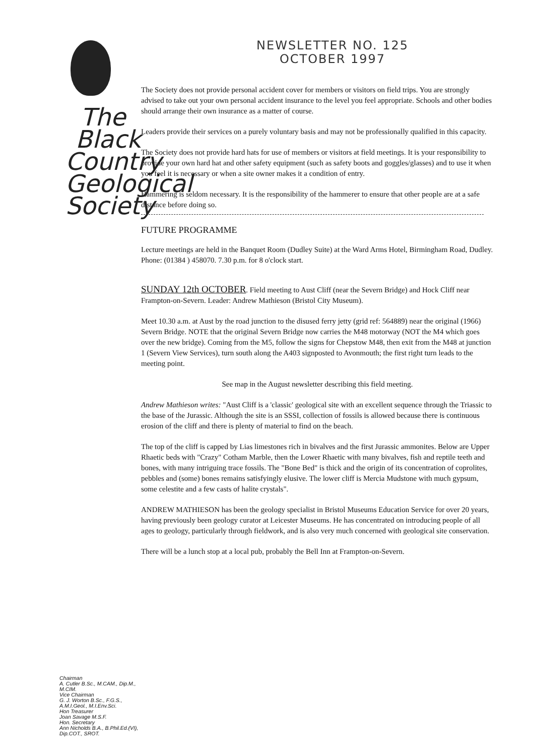The
Black
Country
Geological
Society
Chairman
A. Cutler B.Sc., M.CAM., Dip.M., M.CIM.
Vice Chairman
G. J. Worton B.Sc., F.G.S., A.M.I.Geol., M.I.Env.Sci.
Hon Treasurer
Joan Savage M.S.F.
Hon. Secretary
Ann Nicholds B.A., B.Phil.Ed.(VI), Dip.COT., SROT.
NEWSLETTER NO. 125
OCTOBER 1997
The Society does not provide personal accident cover for members or visitors on field trips. You are strongly advised to take out your own personal accident insurance to the level you feel appropriate. Schools and other bodies should arrange their own insurance as a matter of course.
Leaders provide their services on a purely voluntary basis and may not be professionally qualified in this capacity.
The Society does not provide hard hats for use of members or visitors at field meetings. It is your responsibility to provide your own hard hat and other safety equipment (such as safety boots and goggles/glasses) and to use it when you feel it is necessary or when a site owner makes it a condition of entry.
Hammering is seldom necessary. It is the responsibility of the hammerer to ensure that other people are at a safe distance before doing so.
FUTURE PROGRAMME
Lecture meetings are held in the Banquet Room (Dudley Suite) at the Ward Arms Hotel, Birmingham Road, Dudley. Phone: (01384 ) 458070. 7.30 p.m. for 8 o'clock start.
SUNDAY 12th OCTOBER. Field meeting to Aust Cliff (near the Severn Bridge) and Hock Cliff near Frampton-on-Severn. Leader: Andrew Mathieson (Bristol City Museum).
Meet 10.30 a.m. at Aust by the road junction to the disused ferry jetty (grid ref: 564889) near the original (1966) Severn Bridge. NOTE that the original Severn Bridge now carries the M48 motorway (NOT the M4 which goes over the new bridge). Coming from the M5, follow the signs for Chepstow M48, then exit from the M48 at junction 1 (Severn View Services), turn south along the A403 signposted to Avonmouth; the first right turn leads to the meeting point.
See map in the August newsletter describing this field meeting.
Andrew Mathieson writes: "Aust Cliff is a 'classic' geological site with an excellent sequence through the Triassic to the base of the Jurassic. Although the site is an SSSI, collection of fossils is allowed because there is continuous erosion of the cliff and there is plenty of material to find on the beach.
The top of the cliff is capped by Lias limestones rich in bivalves and the first Jurassic ammonites. Below are Upper Rhaetic beds with "Crazy" Cotham Marble, then the Lower Rhaetic with many bivalves, fish and reptile teeth and bones, with many intriguing trace fossils. The "Bone Bed" is thick and the origin of its concentration of coprolites, pebbles and (some) bones remains satisfyingly elusive. The lower cliff is Mercia Mudstone with much gypsum, some celestite and a few casts of halite crystals".
ANDREW MATHIESON has been the geology specialist in Bristol Museums Education Service for over 20 years, having previously been geology curator at Leicester Museums. He has concentrated on introducing people of all ages to geology, particularly through fieldwork, and is also very much concerned with geological site conservation.
There will be a lunch stop at a local pub, probably the Bell Inn at Frampton-on-Severn.